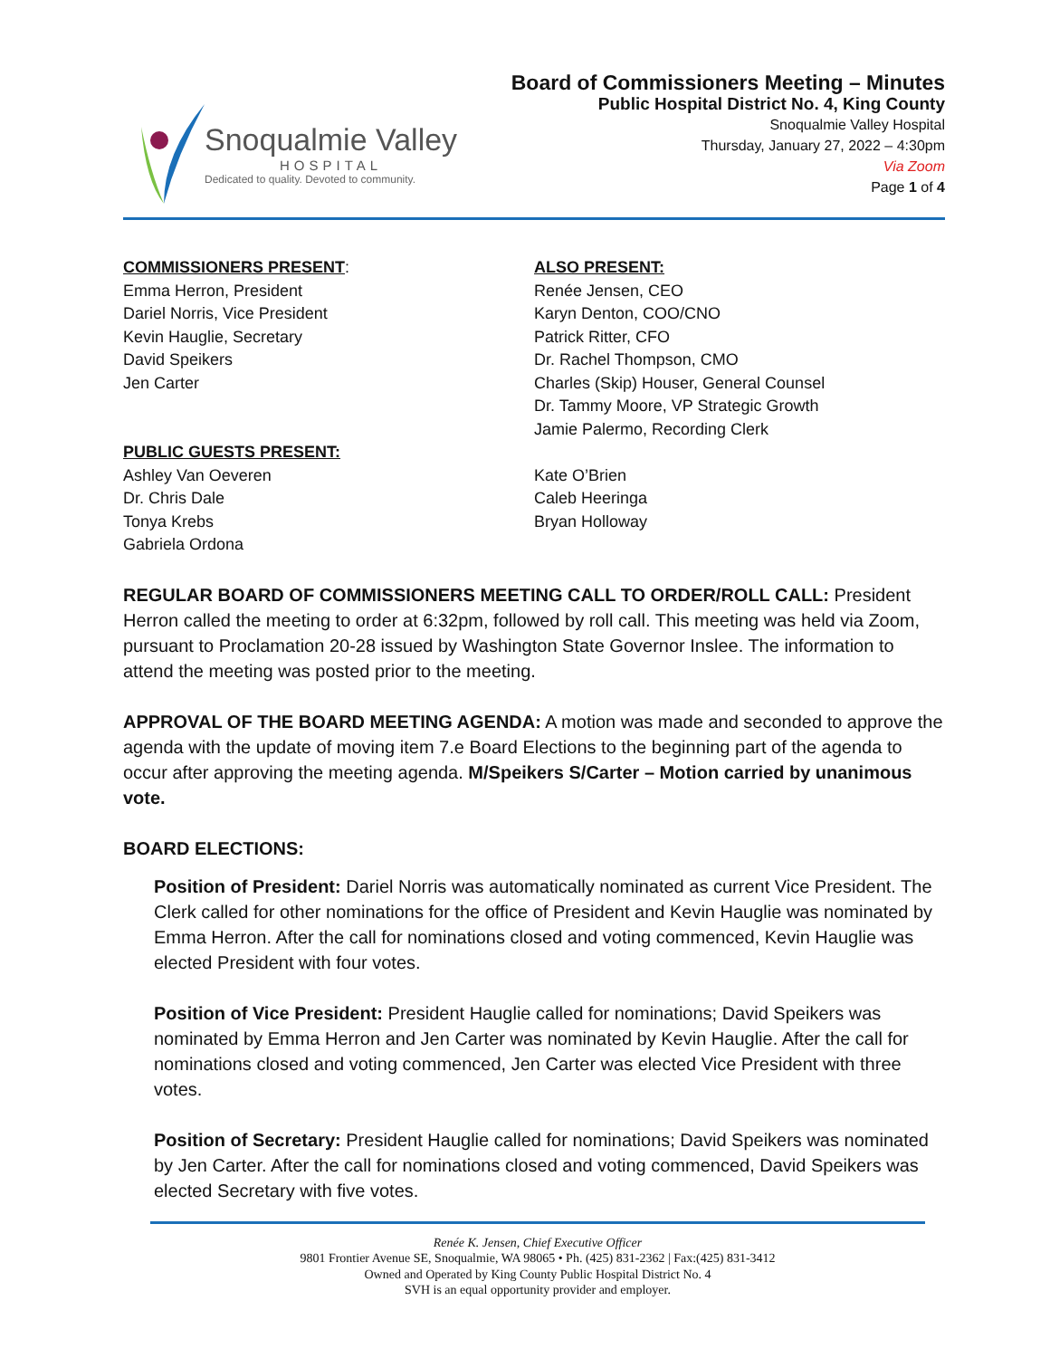Snoqualmie Valley
HOSPITAL
Dedicated to quality. Devoted to community.
Board of Commissioners Meeting – Minutes
Public Hospital District No. 4, King County
Snoqualmie Valley Hospital
Thursday, January 27, 2022 – 4:30pm
Via Zoom
Page 1 of 4
COMMISSIONERS PRESENT:
Emma Herron, President
Dariel Norris, Vice President
Kevin Hauglie, Secretary
David Speikers
Jen Carter
ALSO PRESENT:
Renée Jensen, CEO
Karyn Denton, COO/CNO
Patrick Ritter, CFO
Dr. Rachel Thompson, CMO
Charles (Skip) Houser, General Counsel
Dr. Tammy Moore, VP Strategic Growth
Jamie Palermo, Recording Clerk
PUBLIC GUESTS PRESENT:
Ashley Van Oeveren
Dr. Chris Dale
Tonya Krebs
Gabriela Ordona
Kate O’Brien
Caleb Heeringa
Bryan Holloway
REGULAR BOARD OF COMMISSIONERS MEETING CALL TO ORDER/ROLL CALL: President Herron called the meeting to order at 6:32pm, followed by roll call. This meeting was held via Zoom, pursuant to Proclamation 20-28 issued by Washington State Governor Inslee. The information to attend the meeting was posted prior to the meeting.
APPROVAL OF THE BOARD MEETING AGENDA: A motion was made and seconded to approve the agenda with the update of moving item 7.e Board Elections to the beginning part of the agenda to occur after approving the meeting agenda. M/Speikers S/Carter – Motion carried by unanimous vote.
BOARD ELECTIONS:
Position of President: Dariel Norris was automatically nominated as current Vice President. The Clerk called for other nominations for the office of President and Kevin Hauglie was nominated by Emma Herron. After the call for nominations closed and voting commenced, Kevin Hauglie was elected President with four votes.
Position of Vice President: President Hauglie called for nominations; David Speikers was nominated by Emma Herron and Jen Carter was nominated by Kevin Hauglie. After the call for nominations closed and voting commenced, Jen Carter was elected Vice President with three votes.
Position of Secretary: President Hauglie called for nominations; David Speikers was nominated by Jen Carter. After the call for nominations closed and voting commenced, David Speikers was elected Secretary with five votes.
Renée K. Jensen, Chief Executive Officer
9801 Frontier Avenue SE, Snoqualmie, WA 98065 • Ph. (425) 831-2362 | Fax:(425) 831-3412
Owned and Operated by King County Public Hospital District No. 4
SVH is an equal opportunity provider and employer.